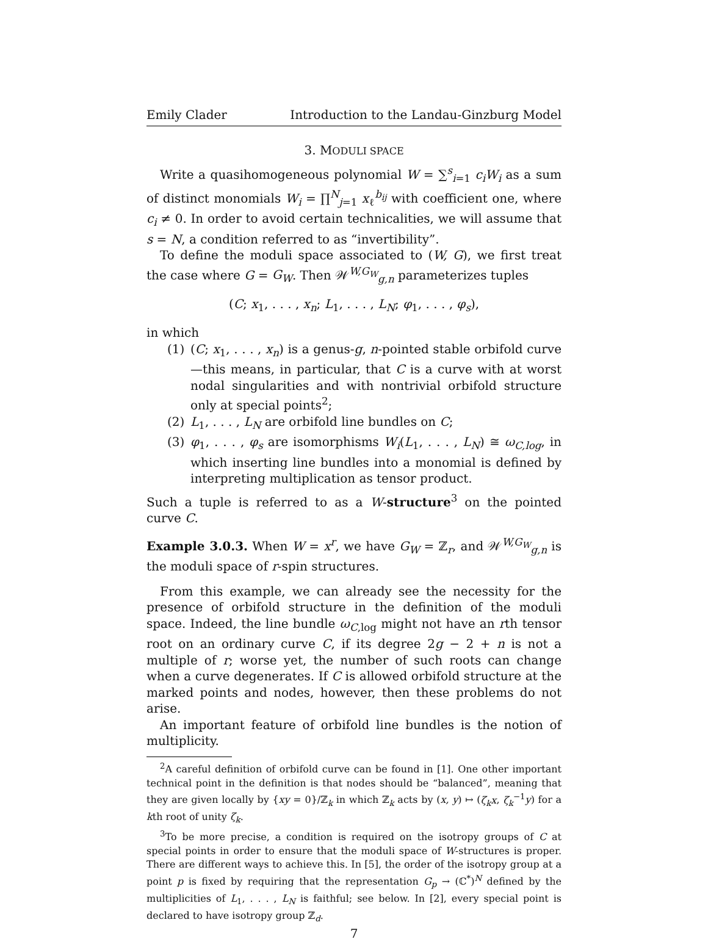Emily Clader Introduction to the Landau-Ginzburg Model
3. MODULI SPACE
Write a quasihomogeneous polynomial W = ∑<sup>s</sup><sub>i=1</sub> c<sub>i</sub>W<sub>i</sub> as a sum of distinct monomials W<sub>i</sub> = ∏<sup>N</sup><sub>j=1</sub> x<sub>ℓ</sub><sup>b<sub>ij</sub></sup> with coefficient one, where c<sub>i</sub> ≠ 0. In order to avoid certain technicalities, we will assume that s = N, a condition referred to as “invertibility”.
To define the moduli space associated to (W, G), we first treat the case where G = G<sub>W</sub>. Then 𝒲<sup>W,G<sub>W</sub></sup><sub>g,n</sub> parameterizes tuples
(C; x<sub>1</sub>, . . . , x<sub>n</sub>; L<sub>1</sub>, . . . , L<sub>N</sub>; φ<sub>1</sub>, . . . , φ<sub>s</sub>),
in which
(1) (C; x<sub>1</sub>, . . . , x<sub>n</sub>) is a genus-g, n-pointed stable orbifold curve—this means, in particular, that C is a curve with at worst nodal singularities and with nontrivial orbifold structure only at special points<sup>2</sup>;
(2) L<sub>1</sub>, . . . , L<sub>N</sub> are orbifold line bundles on C;
(3) φ<sub>1</sub>, . . . , φ<sub>s</sub> are isomorphisms W<sub>i</sub>(L<sub>1</sub>, . . . , L<sub>N</sub>) ≅ ω<sub>C,log</sub>, in which inserting line bundles into a monomial is defined by interpreting multiplication as tensor product.
Such a tuple is referred to as a W-structure<sup>3</sup> on the pointed curve C.
Example 3.0.3. When W = x<sup>r</sup>, we have G<sub>W</sub> = ℤ<sub>r</sub>, and 𝒲<sup>W,G<sub>W</sub></sup><sub>g,n</sub> is the moduli space of r-spin structures.
From this example, we can already see the necessity for the presence of orbifold structure in the definition of the moduli space. Indeed, the line bundle ω<sub>C,log</sub> might not have an rth tensor root on an ordinary curve C, if its degree 2g − 2 + n is not a multiple of r; worse yet, the number of such roots can change when a curve degenerates. If C is allowed orbifold structure at the marked points and nodes, however, then these problems do not arise.
An important feature of orbifold line bundles is the notion of multiplicity.
<sup>2</sup> A careful definition of orbifold curve can be found in [1]. One other important technical point in the definition is that nodes should be “balanced”, meaning that they are given locally by {xy = 0}/ℤ<sub>k</sub> in which ℤ<sub>k</sub> acts by (x, y) ↦ (ζ<sub>k</sub>x, ζ<sub>k</sub><sup>−1</sup>y) for a kth root of unity ζ<sub>k</sub>.
<sup>3</sup> To be more precise, a condition is required on the isotropy groups of C at special points in order to ensure that the moduli space of W-structures is proper. There are different ways to achieve this. In [5], the order of the isotropy group at a point p is fixed by requiring that the representation G<sub>p</sub> → (ℂ<sup>*</sup>)<sup>N</sup> defined by the multiplicities of L<sub>1</sub>, . . . , L<sub>N</sub> is faithful; see below. In [2], every special point is declared to have isotropy group ℤ<sub>d</sub>.
7